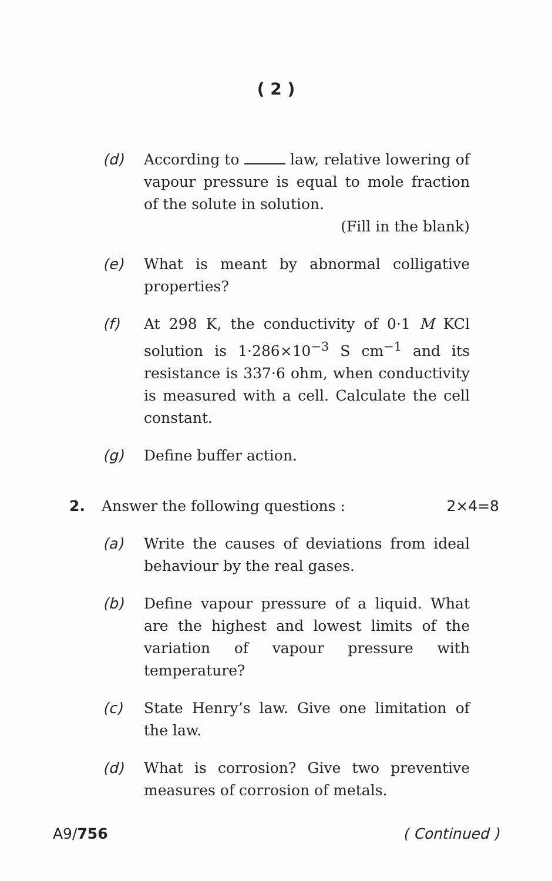( 2 )
(d) According to law, relative lowering of vapour pressure is equal to mole fraction of the solute in solution.
(Fill in the blank)
(e) What is meant by abnormal colligative properties?
(f) At 298 K, the conductivity of 0·1 M KCl solution is 1·286×10<sup>−3</sup> S cm<sup>−1</sup> and its resistance is 337·6 ohm, when conductivity is measured with a cell. Calculate the cell constant.
(g) Define buffer action.
2. Answer the following questions :
2×4=8
(a) Write the causes of deviations from ideal behaviour by the real gases.
(b) Define vapour pressure of a liquid. What are the highest and lowest limits of the variation of vapour pressure with temperature?
(c) State Henry’s law. Give one limitation of the law.
(d) What is corrosion? Give two preventive measures of corrosion of metals.
A9/756 ( Continued )